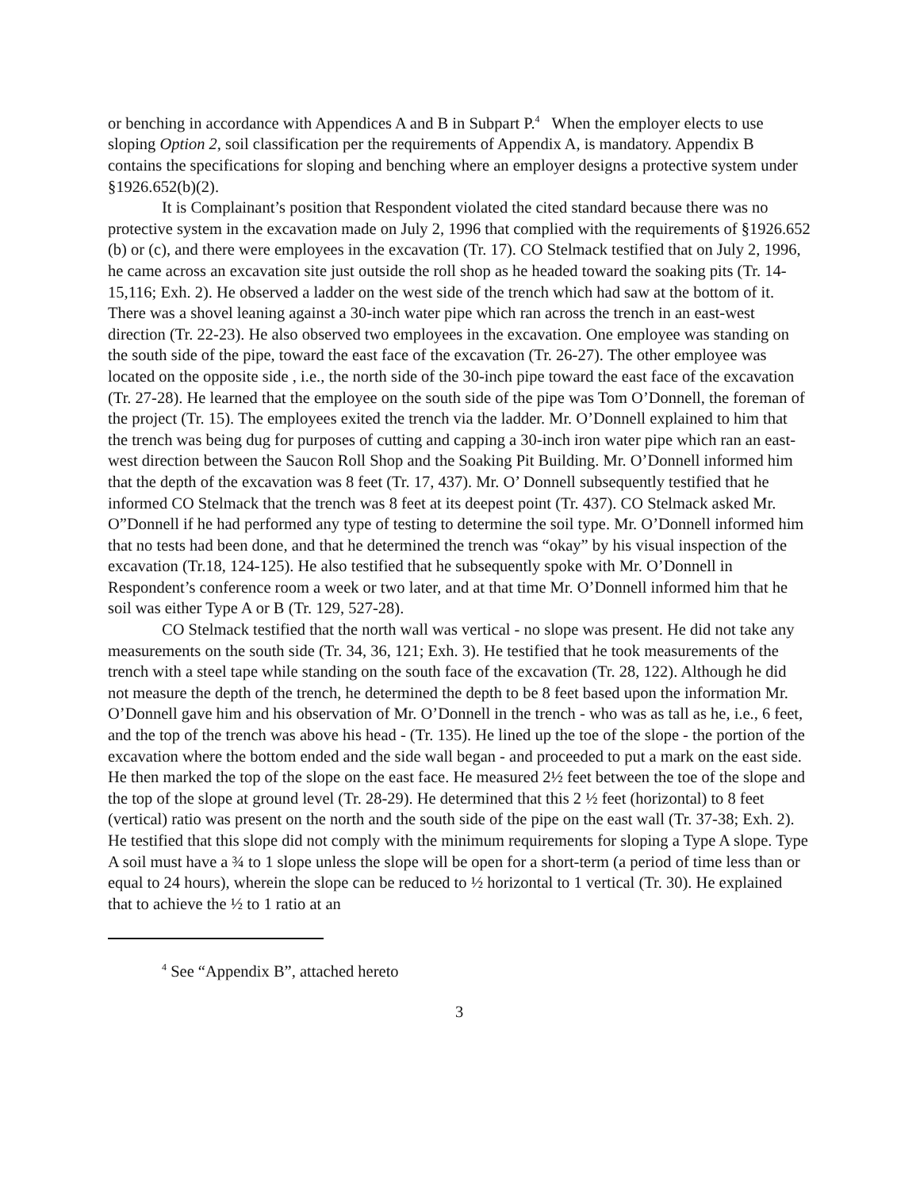or benching in accordance with Appendices A and B in Subpart P.<sup>4</sup> When the employer elects to use sloping Option 2, soil classification per the requirements of Appendix A, is mandatory. Appendix B contains the specifications for sloping and benching where an employer designs a protective system under §1926.652(b)(2).
It is Complainant’s position that Respondent violated the cited standard because there was no protective system in the excavation made on July 2, 1996 that complied with the requirements of §1926.652 (b) or (c), and there were employees in the excavation (Tr. 17). CO Stelmack testified that on July 2, 1996, he came across an excavation site just outside the roll shop as he headed toward the soaking pits (Tr. 14-15,116; Exh. 2). He observed a ladder on the west side of the trench which had saw at the bottom of it. There was a shovel leaning against a 30-inch water pipe which ran across the trench in an east-west direction (Tr. 22-23). He also observed two employees in the excavation. One employee was standing on the south side of the pipe, toward the east face of the excavation (Tr. 26-27). The other employee was located on the opposite side , i.e., the north side of the 30-inch pipe toward the east face of the excavation (Tr. 27-28). He learned that the employee on the south side of the pipe was Tom O’Donnell, the foreman of the project (Tr. 15). The employees exited the trench via the ladder. Mr. O’Donnell explained to him that the trench was being dug for purposes of cutting and capping a 30-inch iron water pipe which ran an east-west direction between the Saucon Roll Shop and the Soaking Pit Building. Mr. O’Donnell informed him that the depth of the excavation was 8 feet (Tr. 17, 437). Mr. O’ Donnell subsequently testified that he informed CO Stelmack that the trench was 8 feet at its deepest point (Tr. 437). CO Stelmack asked Mr. O”Donnell if he had performed any type of testing to determine the soil type. Mr. O’Donnell informed him that no tests had been done, and that he determined the trench was “okay” by his visual inspection of the excavation (Tr.18, 124-125). He also testified that he subsequently spoke with Mr. O’Donnell in Respondent’s conference room a week or two later, and at that time Mr. O’Donnell informed him that he soil was either Type A or B (Tr. 129, 527-28).
CO Stelmack testified that the north wall was vertical - no slope was present. He did not take any measurements on the south side (Tr. 34, 36, 121; Exh. 3). He testified that he took measurements of the trench with a steel tape while standing on the south face of the excavation (Tr. 28, 122). Although he did not measure the depth of the trench, he determined the depth to be 8 feet based upon the information Mr. O’Donnell gave him and his observation of Mr. O’Donnell in the trench - who was as tall as he, i.e., 6 feet, and the top of the trench was above his head - (Tr. 135). He lined up the toe of the slope - the portion of the excavation where the bottom ended and the side wall began - and proceeded to put a mark on the east side. He then marked the top of the slope on the east face. He measured 2½ feet between the toe of the slope and the top of the slope at ground level (Tr. 28-29). He determined that this 2 ½ feet (horizontal) to 8 feet (vertical) ratio was present on the north and the south side of the pipe on the east wall (Tr. 37-38; Exh. 2). He testified that this slope did not comply with the minimum requirements for sloping a Type A slope. Type A soil must have a ¾ to 1 slope unless the slope will be open for a short-term (a period of time less than or equal to 24 hours), wherein the slope can be reduced to ½ horizontal to 1 vertical (Tr. 30). He explained that to achieve the ½ to 1 ratio at an
<sup>4</sup> See “Appendix B”, attached hereto
3